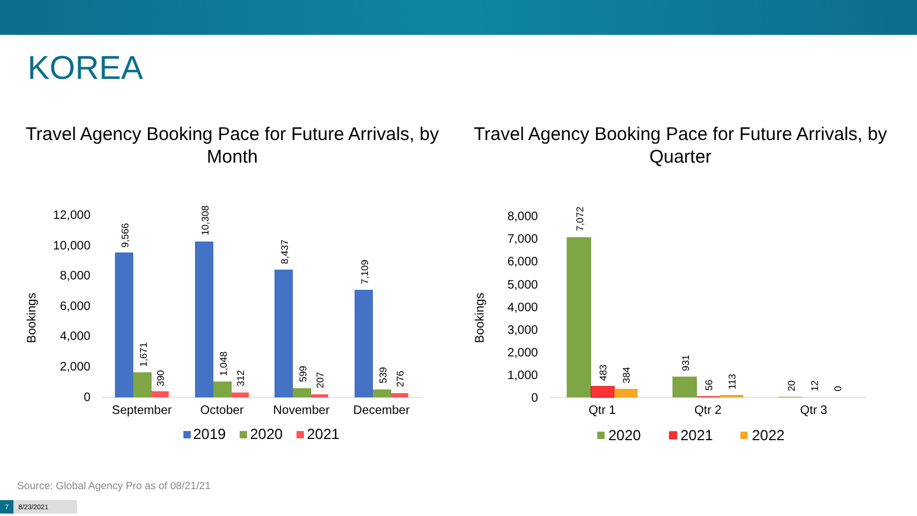KOREA
Travel Agency Booking Pace for Future Arrivals, by Month
Travel Agency Booking Pace for Future Arrivals, by Quarter
Bookings
12,000
10,000
8,000
6,000
4,000
2,000
0
9,566
1,671
390
10,308
1,048
312
8,437
599
207
7,109
539
276
September
October
November
December
2019
2020
2021
Bookings
8,000
7,000
6,000
5,000
4,000
3,000
2,000
1,000
0
7,072
483
384
931
56
113
20
12
0
Qtr 1
Qtr 2
Qtr 3
2020
2021
2022
Source: Global Agency Pro as of 08/21/21
7 8/23/2021